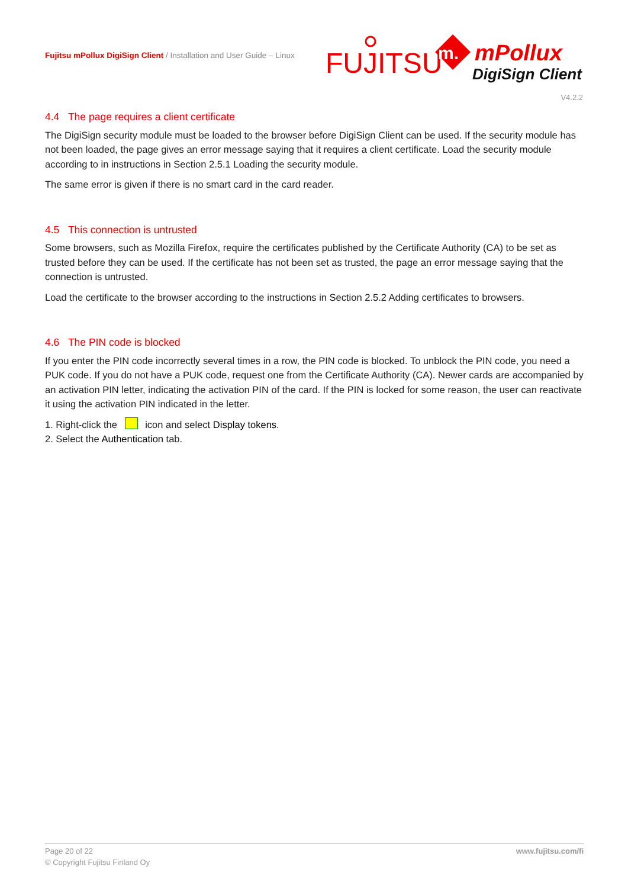Fujitsu mPollux DigiSign Client / Installation and User Guide – Linux
FUJITSU
m.
mPollux
DigiSign Client
V4.2.2
4.4 The page requires a client certificate
The DigiSign security module must be loaded to the browser before DigiSign Client can be used. If the security module has not been loaded, the page gives an error message saying that it requires a client certificate. Load the security module according to in instructions in Section 2.5.1 Loading the security module.
The same error is given if there is no smart card in the card reader.
4.5 This connection is untrusted
Some browsers, such as Mozilla Firefox, require the certificates published by the Certificate Authority (CA) to be set as trusted before they can be used. If the certificate has not been set as trusted, the page an error message saying that the connection is untrusted.
Load the certificate to the browser according to the instructions in Section 2.5.2 Adding certificates to browsers.
4.6 The PIN code is blocked
If you enter the PIN code incorrectly several times in a row, the PIN code is blocked. To unblock the PIN code, you need a PUK code. If you do not have a PUK code, request one from the Certificate Authority (CA). Newer cards are accompanied by an activation PIN letter, indicating the activation PIN of the card. If the PIN is locked for some reason, the user can reactivate it using the activation PIN indicated in the letter.
1. Right-click the icon and select Display tokens.
2. Select the Authentication tab.
www.fujitsu.com/fi Page 20 of 22
© Copyright Fujitsu Finland Oy